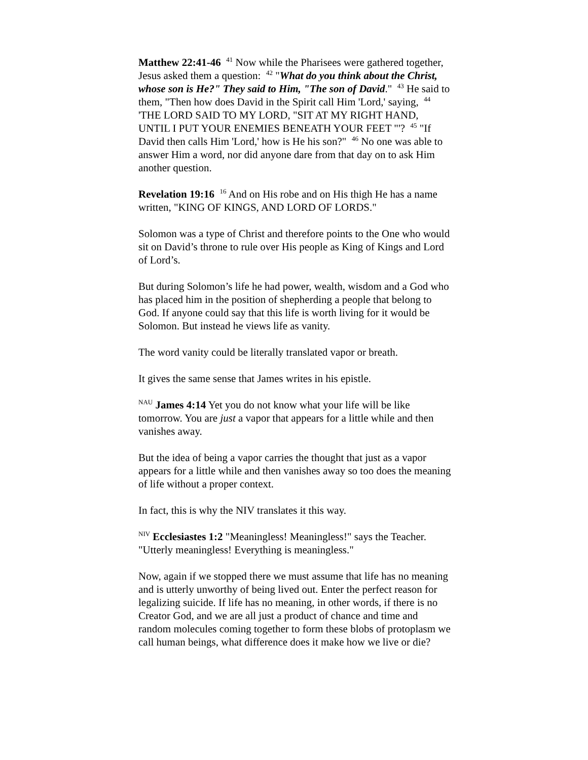Matthew 22:41-46 <sup>41</sup> Now while the Pharisees were gathered together, Jesus asked them a question: <sup>42</sup> "What do you think about the Christ, whose son is He?" They said to Him, "The son of David." <sup>43</sup> He said to them, "Then how does David in the Spirit call Him 'Lord,' saying, <sup>44</sup> 'THE LORD SAID TO MY LORD, "SIT AT MY RIGHT HAND, UNTIL I PUT YOUR ENEMIES BENEATH YOUR FEET "'? <sup>45</sup> "If David then calls Him 'Lord,' how is He his son?" <sup>46</sup> No one was able to answer Him a word, nor did anyone dare from that day on to ask Him another question.
Revelation 19:16 <sup>16</sup> And on His robe and on His thigh He has a name written, "KING OF KINGS, AND LORD OF LORDS."
Solomon was a type of Christ and therefore points to the One who would sit on David’s throne to rule over His people as King of Kings and Lord of Lord’s.
But during Solomon’s life he had power, wealth, wisdom and a God who has placed him in the position of shepherding a people that belong to God. If anyone could say that this life is worth living for it would be Solomon. But instead he views life as vanity.
The word vanity could be literally translated vapor or breath.
It gives the same sense that James writes in his epistle.
<sup>NAU</sup> James 4:14 Yet you do not know what your life will be like tomorrow. You are just a vapor that appears for a little while and then vanishes away.
But the idea of being a vapor carries the thought that just as a vapor appears for a little while and then vanishes away so too does the meaning of life without a proper context.
In fact, this is why the NIV translates it this way.
<sup>NIV</sup> Ecclesiastes 1:2 "Meaningless! Meaningless!" says the Teacher. "Utterly meaningless! Everything is meaningless."
Now, again if we stopped there we must assume that life has no meaning and is utterly unworthy of being lived out. Enter the perfect reason for legalizing suicide. If life has no meaning, in other words, if there is no Creator God, and we are all just a product of chance and time and random molecules coming together to form these blobs of protoplasm we call human beings, what difference does it make how we live or die?